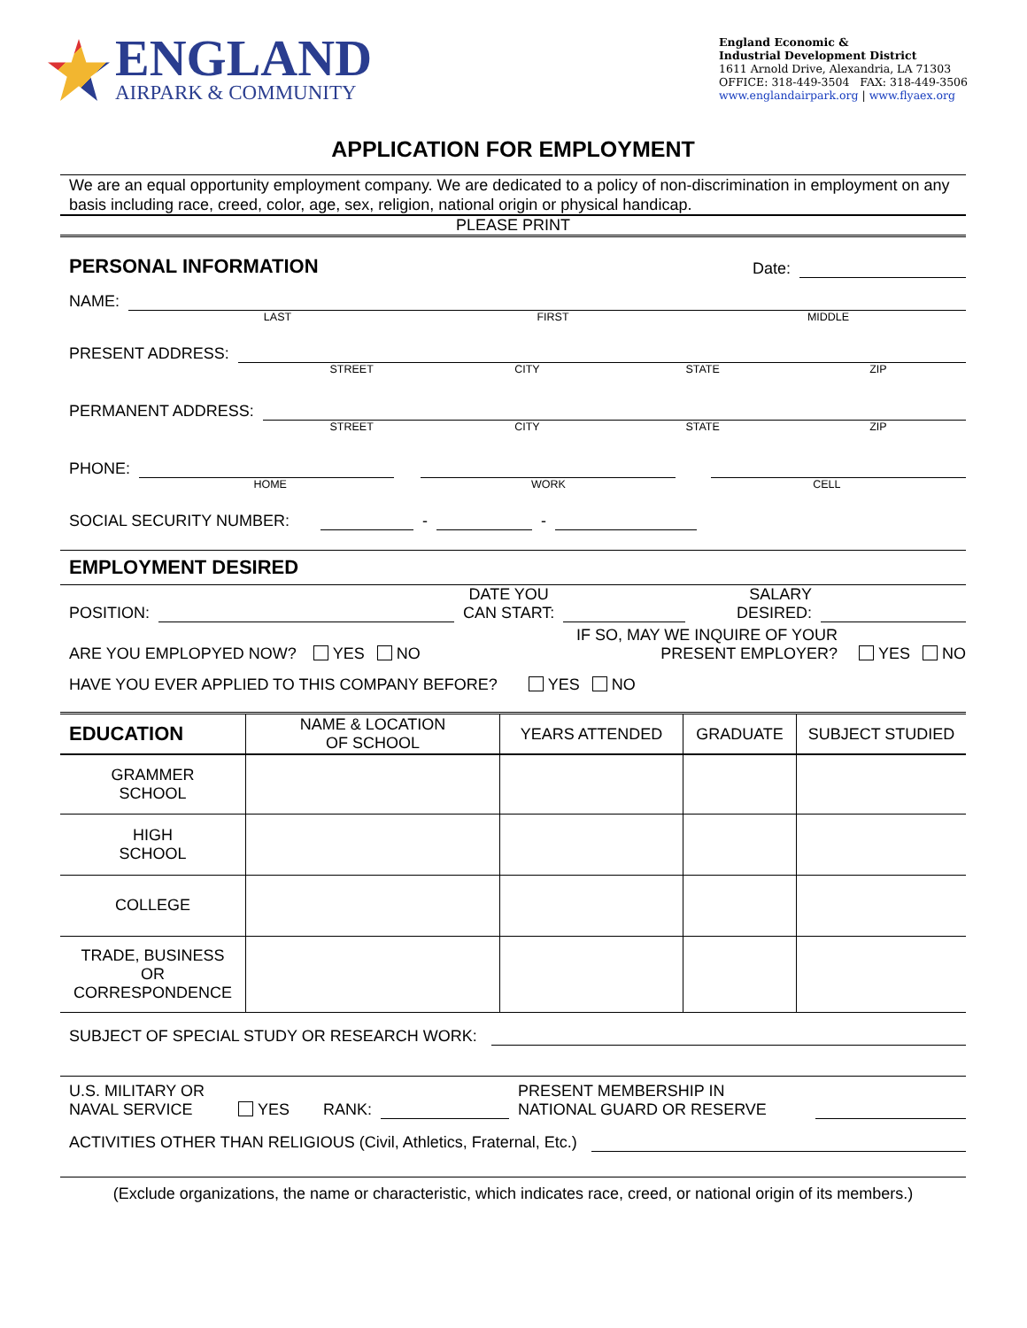ENGLAND
AIRPARK & COMMUNITY
England Economic &
Industrial Development District
1611 Arnold Drive, Alexandria, LA 71303
OFFICE: 318-449-3504 FAX: 318-449-3506
www.englandairpark.org | www.flyaex.org
APPLICATION FOR EMPLOYMENT
We are an equal opportunity employment company. We are dedicated to a policy of non-discrimination in employment on any basis including race, creed, color, age, sex, religion, national origin or physical handicap.
PLEASE PRINT
PERSONAL INFORMATION
Date:
NAME:
LAST FIRST MIDDLE
PRESENT ADDRESS:
STREET CITY STATE ZIP
PERMANENT ADDRESS:
STREET CITY STATE ZIP
PHONE:
HOME WORK CELL
SOCIAL SECURITY NUMBER: - -
EMPLOYMENT DESIRED
POSITION: DATE YOU
CAN START: SALARY
DESIRED:
ARE YOU EMPLOPYED NOW? YES NO IF SO, MAY WE INQUIRE OF YOUR
PRESENT EMPLOYER? YES NO
HAVE YOU EVER APPLIED TO THIS COMPANY BEFORE? YES NO
| EDUCATION | NAME & LOCATION OF SCHOOL | YEARS ATTENDED | GRADUATE | SUBJECT STUDIED |
| --- | --- | --- | --- | --- |
| GRAMMER SCHOOL | | | | |
| HIGH SCHOOL | | | | |
| COLLEGE | | | | |
| TRADE, BUSINESS OR CORRESPONDENCE | | | | |
SUBJECT OF SPECIAL STUDY OR RESEARCH WORK:
U.S. MILITARY OR
NAVAL SERVICE YES RANK: PRESENT MEMBERSHIP IN
NATIONAL GUARD OR RESERVE
ACTIVITIES OTHER THAN RELIGIOUS (Civil, Athletics, Fraternal, Etc.)
(Exclude organizations, the name or characteristic, which indicates race, creed, or national origin of its members.)